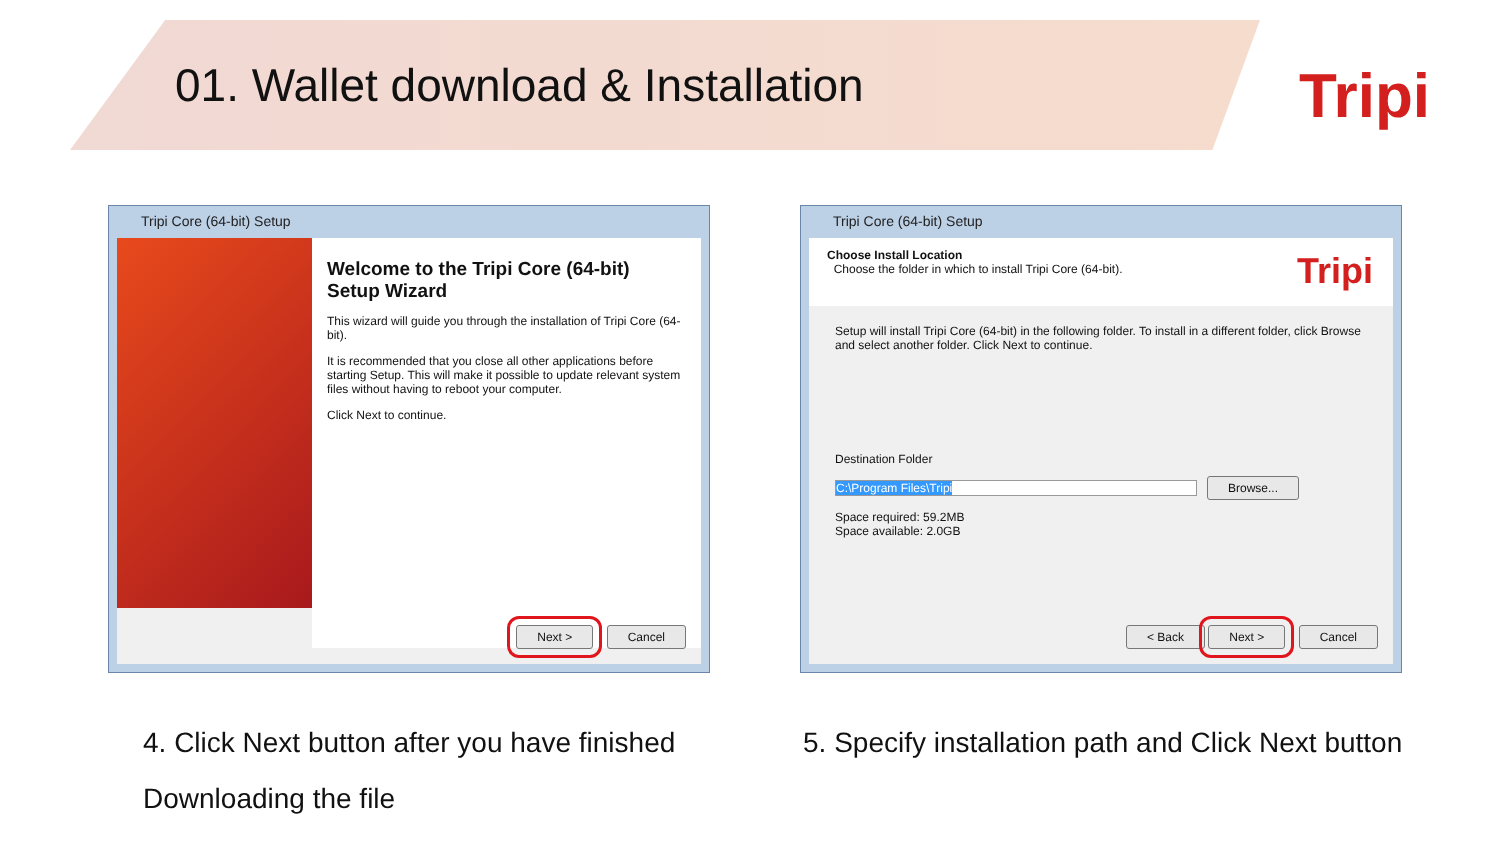01. Wallet download & Installation
Tripi
Tripi Core (64-bit) Setup
Welcome to the Tripi Core (64-bit) Setup Wizard
This wizard will guide you through the installation of Tripi Core (64-bit).
It is recommended that you close all other applications before starting Setup. This will make it possible to update relevant system files without having to reboot your computer.
Click Next to continue.
Next > Cancel
Tripi Core (64-bit) Setup
Choose Install Location
Choose the folder in which to install Tripi Core (64-bit).
Tripi
Setup will install Tripi Core (64-bit) in the following folder. To install in a different folder, click Browse and select another folder. Click Next to continue.
Destination Folder
C:\Program Files\Tripi Browse...
Space required: 59.2MB
Space available: 2.0GB
< Back Next > Cancel
4. Click Next button after you have finished
Downloading the file
5. Specify installation path and Click Next button